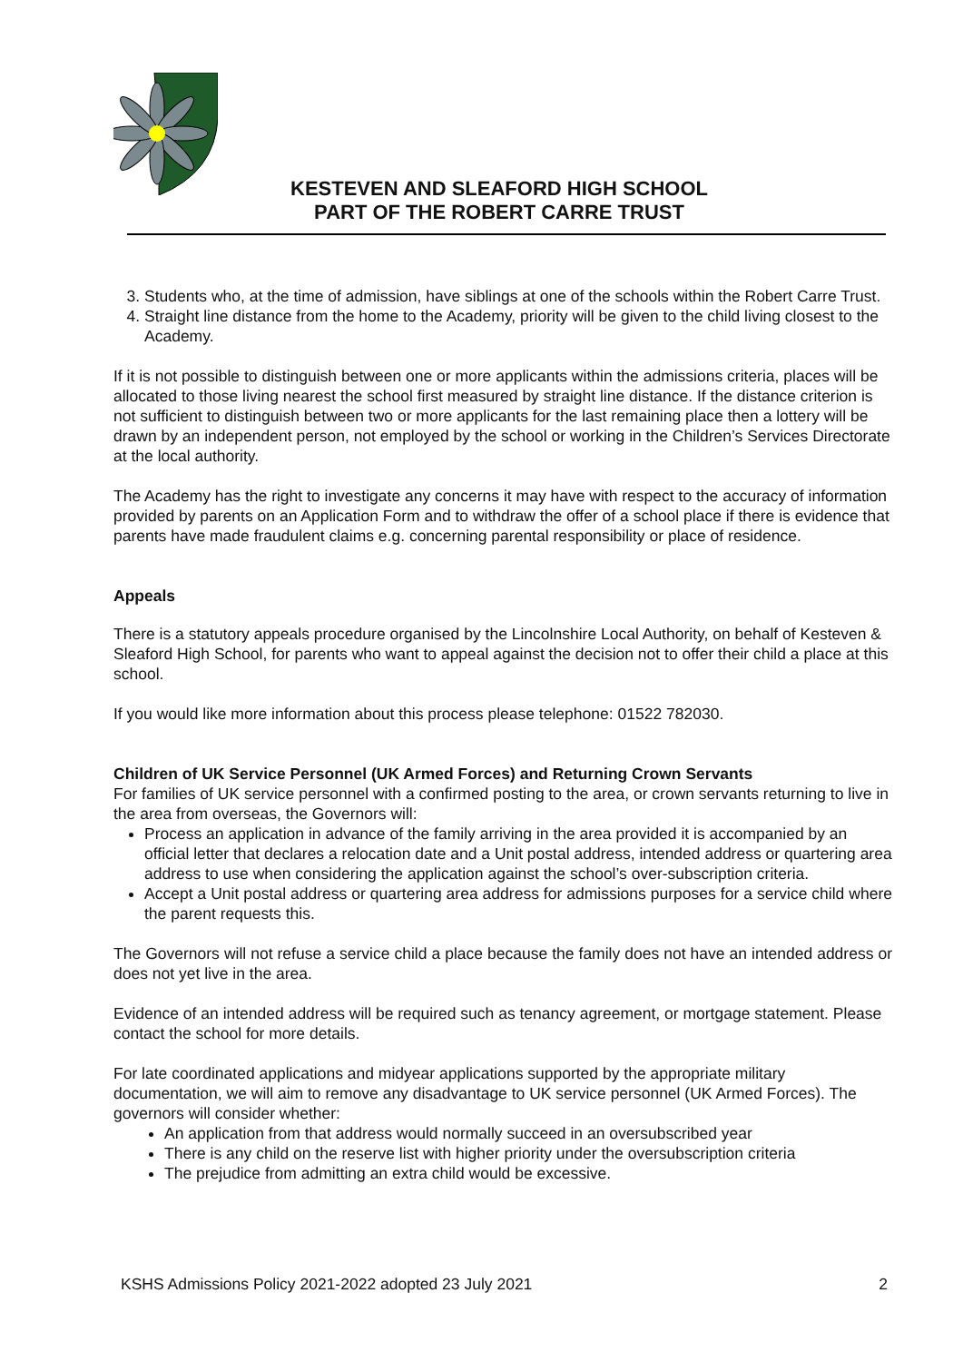KESTEVEN AND SLEAFORD HIGH SCHOOL
PART OF THE ROBERT CARRE TRUST
3. Students who, at the time of admission, have siblings at one of the schools within the Robert Carre Trust.
4. Straight line distance from the home to the Academy, priority will be given to the child living closest to the Academy.
If it is not possible to distinguish between one or more applicants within the admissions criteria, places will be allocated to those living nearest the school first measured by straight line distance. If the distance criterion is not sufficient to distinguish between two or more applicants for the last remaining place then a lottery will be drawn by an independent person, not employed by the school or working in the Children’s Services Directorate at the local authority.
The Academy has the right to investigate any concerns it may have with respect to the accuracy of information provided by parents on an Application Form and to withdraw the offer of a school place if there is evidence that parents have made fraudulent claims e.g. concerning parental responsibility or place of residence.
Appeals
There is a statutory appeals procedure organised by the Lincolnshire Local Authority, on behalf of Kesteven & Sleaford High School, for parents who want to appeal against the decision not to offer their child a place at this school.
If you would like more information about this process please telephone: 01522 782030.
Children of UK Service Personnel (UK Armed Forces) and Returning Crown Servants
For families of UK service personnel with a confirmed posting to the area, or crown servants returning to live in the area from overseas, the Governors will:
Process an application in advance of the family arriving in the area provided it is accompanied by an official letter that declares a relocation date and a Unit postal address, intended address or quartering area address to use when considering the application against the school’s over-subscription criteria.
Accept a Unit postal address or quartering area address for admissions purposes for a service child where the parent requests this.
The Governors will not refuse a service child a place because the family does not have an intended address or does not yet live in the area.
Evidence of an intended address will be required such as tenancy agreement, or mortgage statement. Please contact the school for more details.
For late coordinated applications and midyear applications supported by the appropriate military documentation, we will aim to remove any disadvantage to UK service personnel (UK Armed Forces). The governors will consider whether:
An application from that address would normally succeed in an oversubscribed year
There is any child on the reserve list with higher priority under the oversubscription criteria
The prejudice from admitting an extra child would be excessive.
KSHS Admissions Policy 2021-2022 adopted 23 July 2021 2